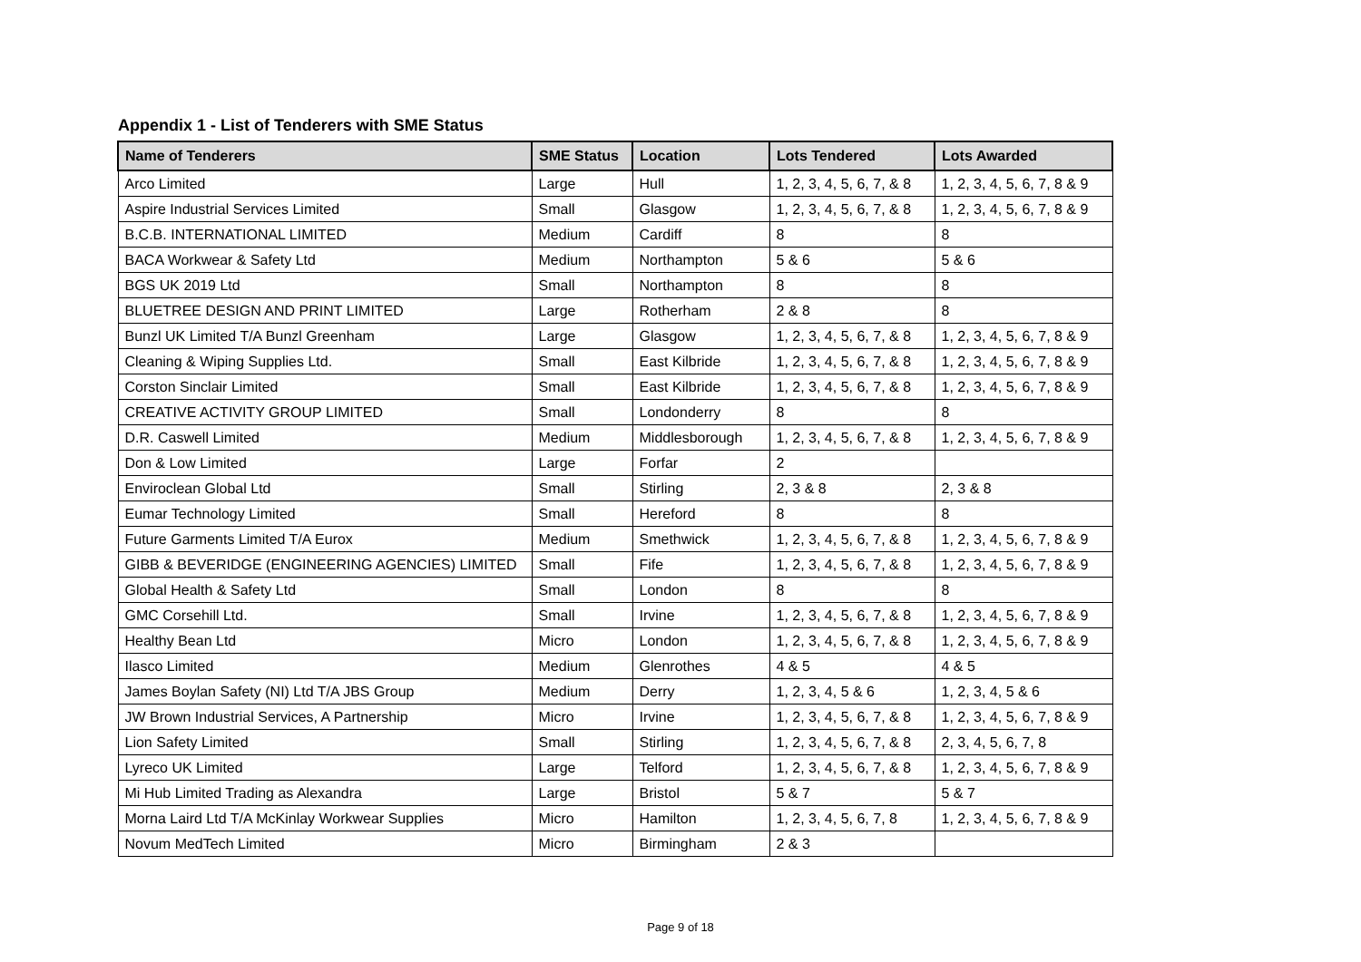Appendix 1 - List of Tenderers with SME Status
| Name of Tenderers | SME Status | Location | Lots Tendered | Lots Awarded |
| --- | --- | --- | --- | --- |
| Arco Limited | Large | Hull | 1, 2, 3, 4, 5, 6, 7, & 8 | 1, 2, 3, 4, 5, 6, 7, 8 & 9 |
| Aspire Industrial Services Limited | Small | Glasgow | 1, 2, 3, 4, 5, 6, 7, & 8 | 1, 2, 3, 4, 5, 6, 7, 8 & 9 |
| B.C.B. INTERNATIONAL LIMITED | Medium | Cardiff | 8 | 8 |
| BACA Workwear & Safety Ltd | Medium | Northampton | 5 & 6 | 5 & 6 |
| BGS UK 2019 Ltd | Small | Northampton | 8 | 8 |
| BLUETREE DESIGN AND PRINT LIMITED | Large | Rotherham | 2 & 8 | 8 |
| Bunzl UK Limited T/A Bunzl Greenham | Large | Glasgow | 1, 2, 3, 4, 5, 6, 7, & 8 | 1, 2, 3, 4, 5, 6, 7, 8 & 9 |
| Cleaning & Wiping Supplies Ltd. | Small | East Kilbride | 1, 2, 3, 4, 5, 6, 7, & 8 | 1, 2, 3, 4, 5, 6, 7, 8 & 9 |
| Corston Sinclair Limited | Small | East Kilbride | 1, 2, 3, 4, 5, 6, 7, & 8 | 1, 2, 3, 4, 5, 6, 7, 8 & 9 |
| CREATIVE ACTIVITY GROUP LIMITED | Small | Londonderry | 8 | 8 |
| D.R. Caswell Limited | Medium | Middlesborough | 1, 2, 3, 4, 5, 6, 7, & 8 | 1, 2, 3, 4, 5, 6, 7, 8 & 9 |
| Don & Low Limited | Large | Forfar | 2 | |
| Enviroclean Global Ltd | Small | Stirling | 2, 3 & 8 | 2, 3 & 8 |
| Eumar Technology Limited | Small | Hereford | 8 | 8 |
| Future Garments Limited T/A Eurox | Medium | Smethwick | 1, 2, 3, 4, 5, 6, 7, & 8 | 1, 2, 3, 4, 5, 6, 7, 8 & 9 |
| GIBB & BEVERIDGE (ENGINEERING AGENCIES) LIMITED | Small | Fife | 1, 2, 3, 4, 5, 6, 7, & 8 | 1, 2, 3, 4, 5, 6, 7, 8 & 9 |
| Global Health & Safety Ltd | Small | London | 8 | 8 |
| GMC Corsehill Ltd. | Small | Irvine | 1, 2, 3, 4, 5, 6, 7, & 8 | 1, 2, 3, 4, 5, 6, 7, 8 & 9 |
| Healthy Bean Ltd | Micro | London | 1, 2, 3, 4, 5, 6, 7, & 8 | 1, 2, 3, 4, 5, 6, 7, 8 & 9 |
| Ilasco Limited | Medium | Glenrothes | 4 & 5 | 4 & 5 |
| James Boylan Safety (NI) Ltd T/A JBS Group | Medium | Derry | 1, 2, 3, 4, 5 & 6 | 1, 2, 3, 4, 5 & 6 |
| JW Brown Industrial Services, A Partnership | Micro | Irvine | 1, 2, 3, 4, 5, 6, 7, & 8 | 1, 2, 3, 4, 5, 6, 7, 8 & 9 |
| Lion Safety Limited | Small | Stirling | 1, 2, 3, 4, 5, 6, 7, & 8 | 2, 3, 4, 5, 6, 7, 8 |
| Lyreco UK Limited | Large | Telford | 1, 2, 3, 4, 5, 6, 7, & 8 | 1, 2, 3, 4, 5, 6, 7, 8 & 9 |
| Mi Hub Limited Trading as Alexandra | Large | Bristol | 5 & 7 | 5 & 7 |
| Morna Laird Ltd T/A McKinlay Workwear Supplies | Micro | Hamilton | 1, 2, 3, 4, 5, 6, 7, 8 | 1, 2, 3, 4, 5, 6, 7, 8 & 9 |
| Novum MedTech Limited | Micro | Birmingham | 2 & 3 | |
Page 9 of 18